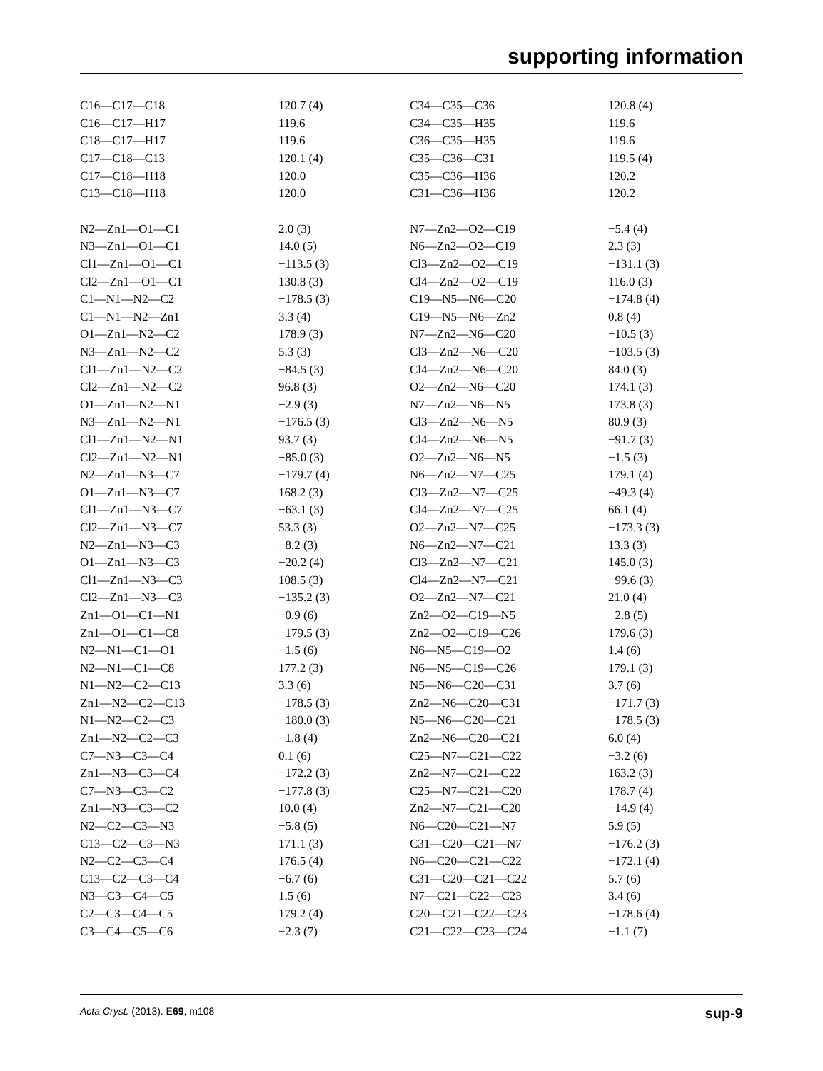supporting information
| C16—C17—C18 | 120.7 (4) | C34—C35—C36 | 120.8 (4) |
| C16—C17—H17 | 119.6 | C34—C35—H35 | 119.6 |
| C18—C17—H17 | 119.6 | C36—C35—H35 | 119.6 |
| C17—C18—C13 | 120.1 (4) | C35—C36—C31 | 119.5 (4) |
| C17—C18—H18 | 120.0 | C35—C36—H36 | 120.2 |
| C13—C18—H18 | 120.0 | C31—C36—H36 | 120.2 |
| N2—Zn1—O1—C1 | 2.0 (3) | N7—Zn2—O2—C19 | −5.4 (4) |
| N3—Zn1—O1—C1 | 14.0 (5) | N6—Zn2—O2—C19 | 2.3 (3) |
| Cl1—Zn1—O1—C1 | −113.5 (3) | Cl3—Zn2—O2—C19 | −131.1 (3) |
| Cl2—Zn1—O1—C1 | 130.8 (3) | Cl4—Zn2—O2—C19 | 116.0 (3) |
| C1—N1—N2—C2 | −178.5 (3) | C19—N5—N6—C20 | −174.8 (4) |
| C1—N1—N2—Zn1 | 3.3 (4) | C19—N5—N6—Zn2 | 0.8 (4) |
| O1—Zn1—N2—C2 | 178.9 (3) | N7—Zn2—N6—C20 | −10.5 (3) |
| N3—Zn1—N2—C2 | 5.3 (3) | Cl3—Zn2—N6—C20 | −103.5 (3) |
| Cl1—Zn1—N2—C2 | −84.5 (3) | Cl4—Zn2—N6—C20 | 84.0 (3) |
| Cl2—Zn1—N2—C2 | 96.8 (3) | O2—Zn2—N6—C20 | 174.1 (3) |
| O1—Zn1—N2—N1 | −2.9 (3) | N7—Zn2—N6—N5 | 173.8 (3) |
| N3—Zn1—N2—N1 | −176.5 (3) | Cl3—Zn2—N6—N5 | 80.9 (3) |
| Cl1—Zn1—N2—N1 | 93.7 (3) | Cl4—Zn2—N6—N5 | −91.7 (3) |
| Cl2—Zn1—N2—N1 | −85.0 (3) | O2—Zn2—N6—N5 | −1.5 (3) |
| N2—Zn1—N3—C7 | −179.7 (4) | N6—Zn2—N7—C25 | 179.1 (4) |
| O1—Zn1—N3—C7 | 168.2 (3) | Cl3—Zn2—N7—C25 | −49.3 (4) |
| Cl1—Zn1—N3—C7 | −63.1 (3) | Cl4—Zn2—N7—C25 | 66.1 (4) |
| Cl2—Zn1—N3—C7 | 53.3 (3) | O2—Zn2—N7—C25 | −173.3 (3) |
| N2—Zn1—N3—C3 | −8.2 (3) | N6—Zn2—N7—C21 | 13.3 (3) |
| O1—Zn1—N3—C3 | −20.2 (4) | Cl3—Zn2—N7—C21 | 145.0 (3) |
| Cl1—Zn1—N3—C3 | 108.5 (3) | Cl4—Zn2—N7—C21 | −99.6 (3) |
| Cl2—Zn1—N3—C3 | −135.2 (3) | O2—Zn2—N7—C21 | 21.0 (4) |
| Zn1—O1—C1—N1 | −0.9 (6) | Zn2—O2—C19—N5 | −2.8 (5) |
| Zn1—O1—C1—C8 | −179.5 (3) | Zn2—O2—C19—C26 | 179.6 (3) |
| N2—N1—C1—O1 | −1.5 (6) | N6—N5—C19—O2 | 1.4 (6) |
| N2—N1—C1—C8 | 177.2 (3) | N6—N5—C19—C26 | 179.1 (3) |
| N1—N2—C2—C13 | 3.3 (6) | N5—N6—C20—C31 | 3.7 (6) |
| Zn1—N2—C2—C13 | −178.5 (3) | Zn2—N6—C20—C31 | −171.7 (3) |
| N1—N2—C2—C3 | −180.0 (3) | N5—N6—C20—C21 | −178.5 (3) |
| Zn1—N2—C2—C3 | −1.8 (4) | Zn2—N6—C20—C21 | 6.0 (4) |
| C7—N3—C3—C4 | 0.1 (6) | C25—N7—C21—C22 | −3.2 (6) |
| Zn1—N3—C3—C4 | −172.2 (3) | Zn2—N7—C21—C22 | 163.2 (3) |
| C7—N3—C3—C2 | −177.8 (3) | C25—N7—C21—C20 | 178.7 (4) |
| Zn1—N3—C3—C2 | 10.0 (4) | Zn2—N7—C21—C20 | −14.9 (4) |
| N2—C2—C3—N3 | −5.8 (5) | N6—C20—C21—N7 | 5.9 (5) |
| C13—C2—C3—N3 | 171.1 (3) | C31—C20—C21—N7 | −176.2 (3) |
| N2—C2—C3—C4 | 176.5 (4) | N6—C20—C21—C22 | −172.1 (4) |
| C13—C2—C3—C4 | −6.7 (6) | C31—C20—C21—C22 | 5.7 (6) |
| N3—C3—C4—C5 | 1.5 (6) | N7—C21—C22—C23 | 3.4 (6) |
| C2—C3—C4—C5 | 179.2 (4) | C20—C21—C22—C23 | −178.6 (4) |
| C3—C4—C5—C6 | −2.3 (7) | C21—C22—C23—C24 | −1.1 (7) |
Acta Cryst. (2013). E69, m108 sup-9